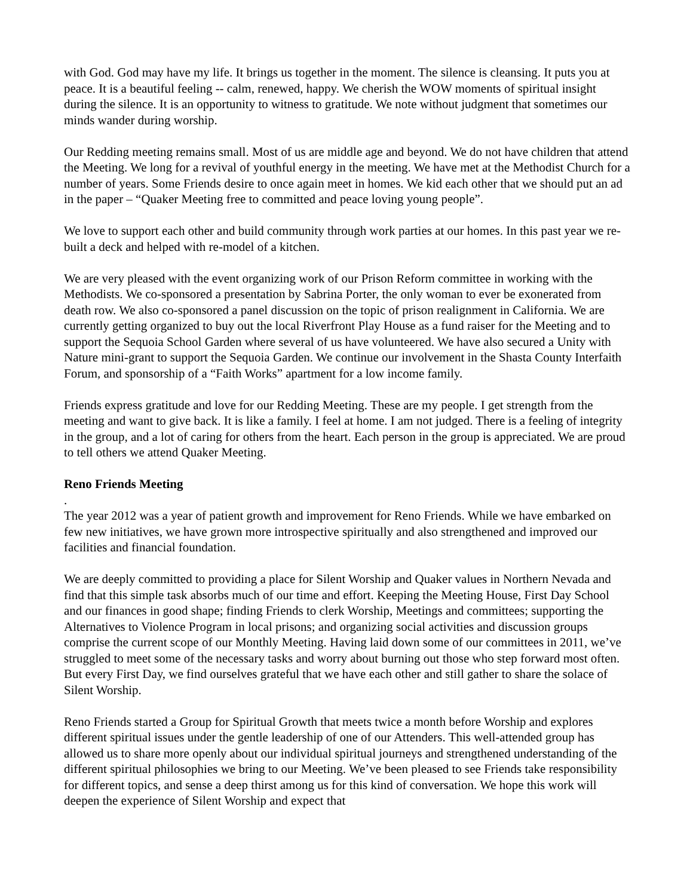with God. God may have my life. It brings us together in the moment. The silence is cleansing. It puts you at peace. It is a beautiful feeling -- calm, renewed, happy. We cherish the WOW moments of spiritual insight during the silence. It is an opportunity to witness to gratitude. We note without judgment that sometimes our minds wander during worship.
Our Redding meeting remains small. Most of us are middle age and beyond. We do not have children that attend the Meeting. We long for a revival of youthful energy in the meeting. We have met at the Methodist Church for a number of years. Some Friends desire to once again meet in homes. We kid each other that we should put an ad in the paper – “Quaker Meeting free to committed and peace loving young people”.
We love to support each other and build community through work parties at our homes. In this past year we re-built a deck and helped with re-model of a kitchen.
We are very pleased with the event organizing work of our Prison Reform committee in working with the Methodists. We co-sponsored a presentation by Sabrina Porter, the only woman to ever be exonerated from death row. We also co-sponsored a panel discussion on the topic of prison realignment in California. We are currently getting organized to buy out the local Riverfront Play House as a fund raiser for the Meeting and to support the Sequoia School Garden where several of us have volunteered. We have also secured a Unity with Nature mini-grant to support the Sequoia Garden. We continue our involvement in the Shasta County Interfaith Forum, and sponsorship of a “Faith Works” apartment for a low income family.
Friends express gratitude and love for our Redding Meeting. These are my people. I get strength from the meeting and want to give back. It is like a family. I feel at home. I am not judged. There is a feeling of integrity in the group, and a lot of caring for others from the heart. Each person in the group is appreciated. We are proud to tell others we attend Quaker Meeting.
Reno Friends Meeting
.
The year 2012 was a year of patient growth and improvement for Reno Friends. While we have embarked on few new initiatives, we have grown more introspective spiritually and also strengthened and improved our facilities and financial foundation.
We are deeply committed to providing a place for Silent Worship and Quaker values in Northern Nevada and find that this simple task absorbs much of our time and effort. Keeping the Meeting House, First Day School and our finances in good shape; finding Friends to clerk Worship, Meetings and committees; supporting the Alternatives to Violence Program in local prisons; and organizing social activities and discussion groups comprise the current scope of our Monthly Meeting. Having laid down some of our committees in 2011, we’ve struggled to meet some of the necessary tasks and worry about burning out those who step forward most often. But every First Day, we find ourselves grateful that we have each other and still gather to share the solace of Silent Worship.
Reno Friends started a Group for Spiritual Growth that meets twice a month before Worship and explores different spiritual issues under the gentle leadership of one of our Attenders. This well-attended group has allowed us to share more openly about our individual spiritual journeys and strengthened understanding of the different spiritual philosophies we bring to our Meeting. We’ve been pleased to see Friends take responsibility for different topics, and sense a deep thirst among us for this kind of conversation. We hope this work will deepen the experience of Silent Worship and expect that